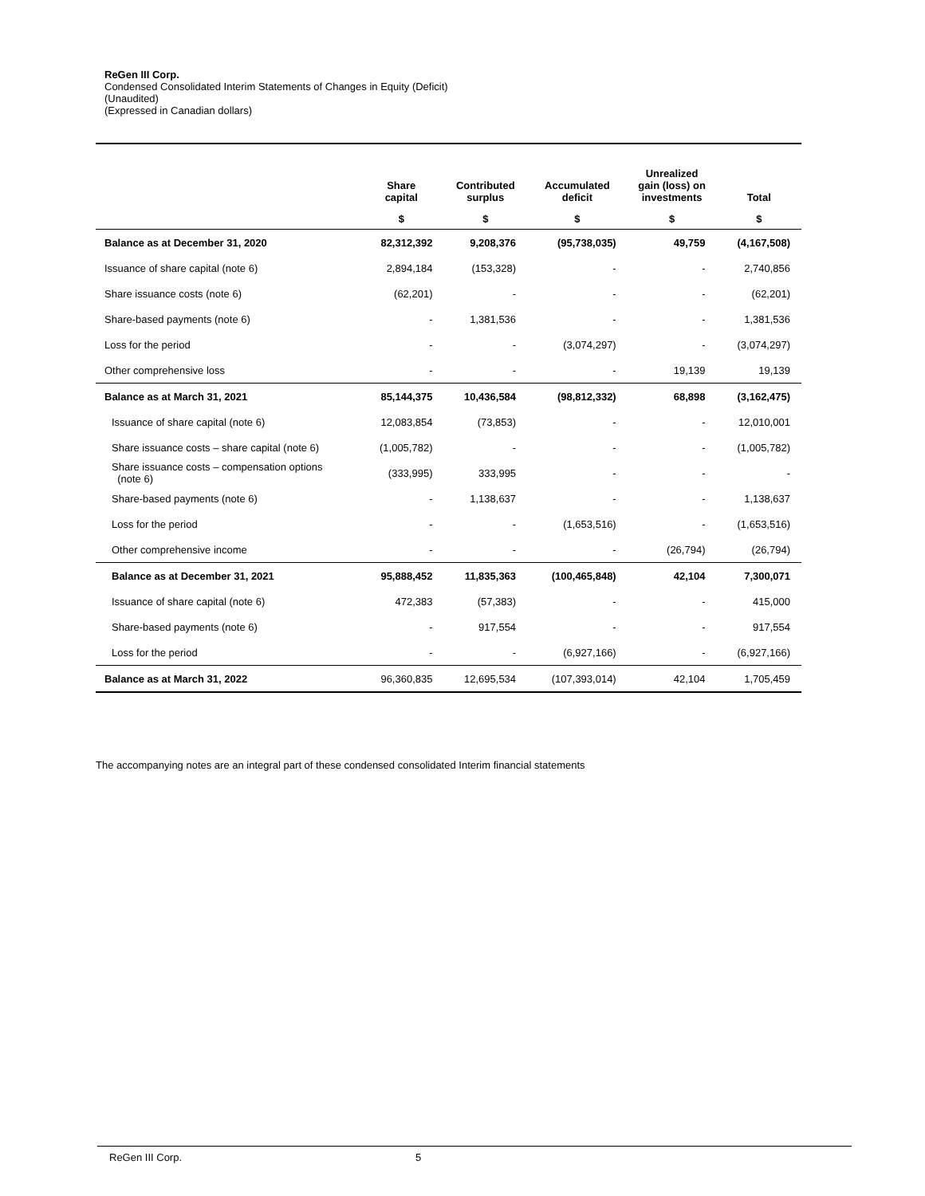ReGen III Corp.
Condensed Consolidated Interim Statements of Changes in Equity (Deficit)
(Unaudited)
(Expressed in Canadian dollars)
| | Share capital | Contributed surplus | Accumulated deficit | Unrealized gain (loss) on investments | Total |
| --- | --- | --- | --- | --- | --- |
| | $ | $ | $ | $ | $ |
| Balance as at December 31, 2020 | 82,312,392 | 9,208,376 | (95,738,035) | 49,759 | (4,167,508) |
| Issuance of share capital (note 6) | 2,894,184 | (153,328) | - | - | 2,740,856 |
| Share issuance costs (note 6) | (62,201) | - | - | - | (62,201) |
| Share-based payments (note 6) | - | 1,381,536 | - | - | 1,381,536 |
| Loss for the period | - | - | (3,074,297) | - | (3,074,297) |
| Other comprehensive loss | - | - | - | 19,139 | 19,139 |
| Balance as at March 31, 2021 | 85,144,375 | 10,436,584 | (98,812,332) | 68,898 | (3,162,475) |
| Issuance of share capital (note 6) | 12,083,854 | (73,853) | - | - | 12,010,001 |
| Share issuance costs – share capital (note 6) | (1,005,782) | - | - | - | (1,005,782) |
| Share issuance costs – compensation options (note 6) | (333,995) | 333,995 | - | - | - |
| Share-based payments (note 6) | - | 1,138,637 | - | - | 1,138,637 |
| Loss for the period | - | - | (1,653,516) | - | (1,653,516) |
| Other comprehensive income | - | - | - | (26,794) | (26,794) |
| Balance as at December 31, 2021 | 95,888,452 | 11,835,363 | (100,465,848) | 42,104 | 7,300,071 |
| Issuance of share capital (note 6) | 472,383 | (57,383) | - | - | 415,000 |
| Share-based payments (note 6) | - | 917,554 | - | - | 917,554 |
| Loss for the period | - | - | (6,927,166) | - | (6,927,166) |
| Balance as at March 31, 2022 | 96,360,835 | 12,695,534 | (107,393,014) | 42,104 | 1,705,459 |
The accompanying notes are an integral part of these condensed consolidated Interim financial statements
ReGen III Corp. 5